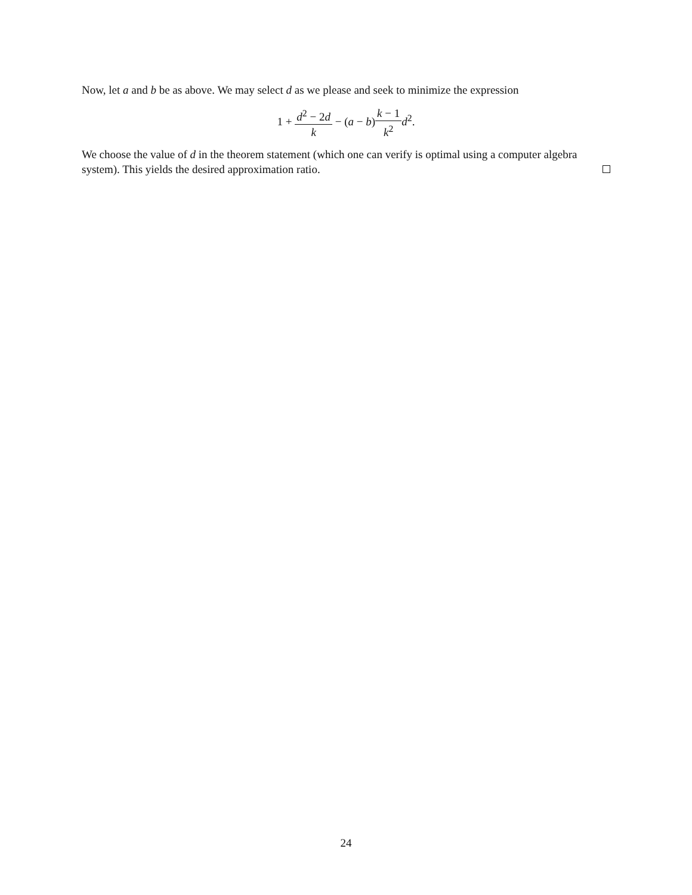Now, let a and b be as above. We may select d as we please and seek to minimize the expression
1 + d<sup>2</sup> − 2d k − (a − b)k − 1 k<sup>2</sup> d<sup>2</sup>.
We choose the value of d in the theorem statement (which one can verify is optimal using a computer algebra system). This yields the desired approximation ratio.
24